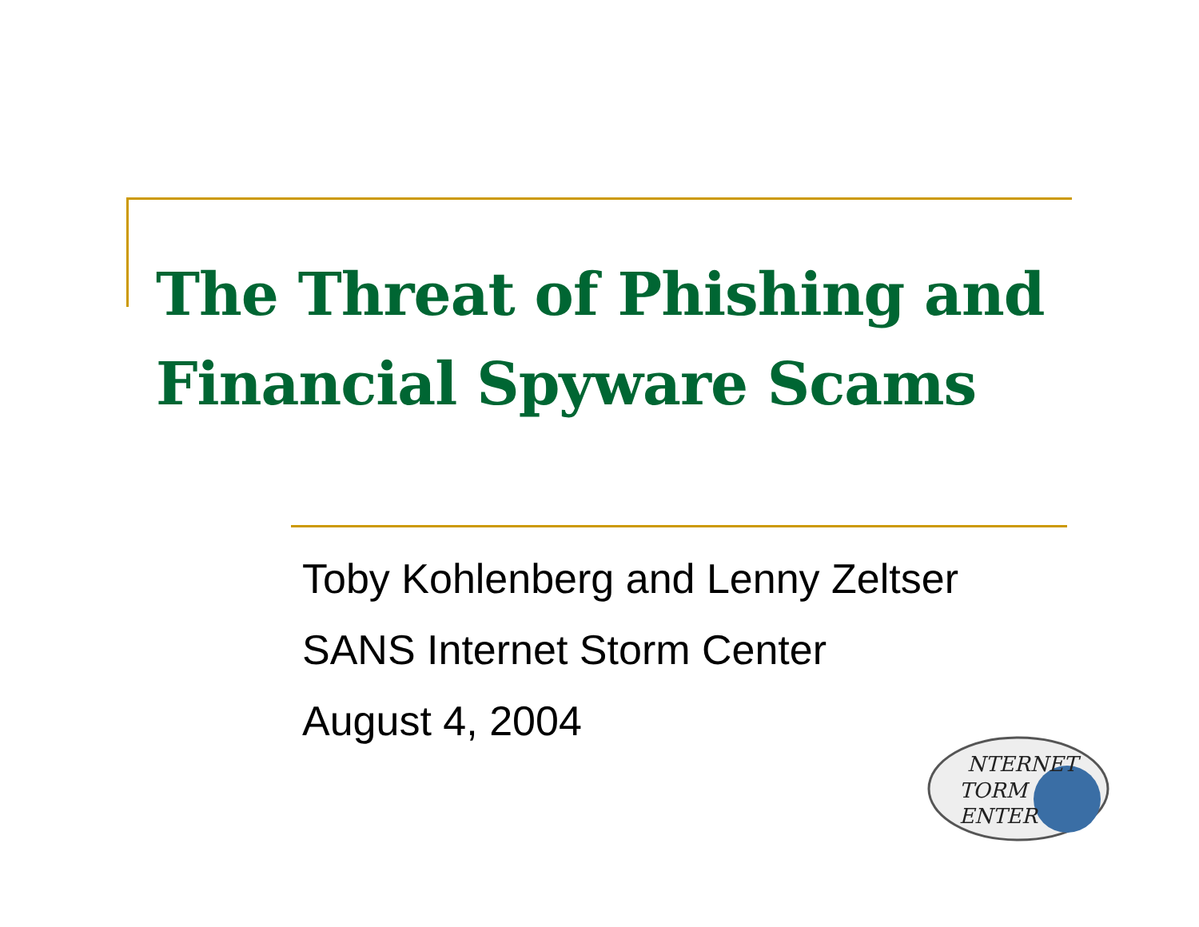The Threat of Phishing and
Financial Spyware Scams
Toby Kohlenberg and Lenny Zeltser
SANS Internet Storm Center
August 4, 2004
NTERNET
TORM
ENTER